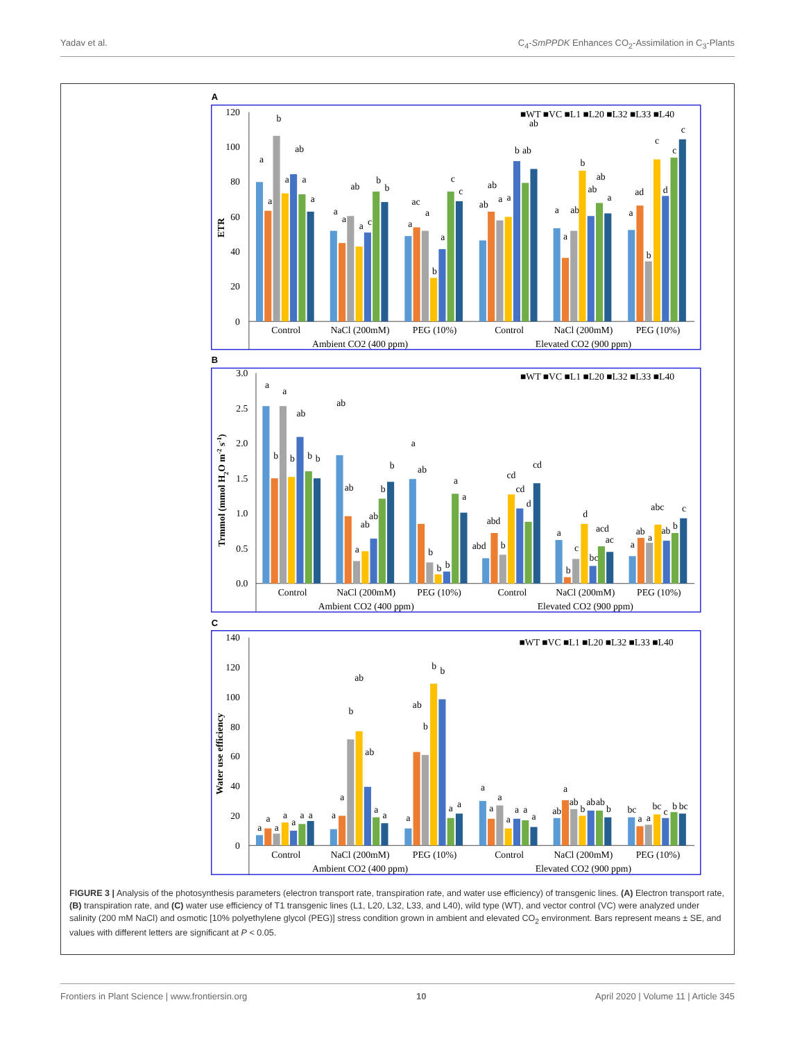Yadav et al. C<sub>4</sub>-SmPPDK Enhances CO<sub>2</sub>-Assimilation in C<sub>3</sub>-Plants
A
120
100
80
60
40
20
0
ETR
■WT ■VC ■L1 ■L20 ■L32 ■L33 ■L40
a
a
b
a
ab
a
a
a
a
ab
a
c
b
b
a
ac
a
b
a
c
c
ab
ab
a
a
b
ab
ab
a
a
ab
b
ab
ab
a
a
ad
b
c
d
c
c
Control
NaCl (200mM)
PEG (10%)
Control
NaCl (200mM)
PEG (10%)
Ambient CO2 (400 ppm)
Elevated CO2 (900 ppm)
B
3.0
2.5
2.0
1.5
1.0
0.5
0.0
Trmmol (mmol H2O m-2 s-1)
■WT ■VC ■L1 ■L20 ■L32 ■L33 ■L40
a
b
a
b
ab
b
b
ab
ab
a
ab
ab
b
b
a
ab
b
b
b
a
a
abd
abd
b
cd
cd
d
cd
a
b
c
d
bc
acd
ac
a
ab
a
abc
ab
b
c
Control
NaCl (200mM)
PEG (10%)
Control
NaCl (200mM)
PEG (10%)
Ambient CO2 (400 ppm)
Elevated CO2 (900 ppm)
C
140
120
100
80
60
40
20
0
Water use efficiency
■WT ■VC ■L1 ■L20 ■L32 ■L33 ■L40
a
a
a
a
a
a
a
a
a
b
ab
ab
a
a
a
ab
b
b
b
a
a
a
a
a
a
a
a
a
ab
a
ab
b
ab
ab
b
bc
a
a
bc
c
b
bc
Control
NaCl (200mM)
PEG (10%)
Control
NaCl (200mM)
PEG (10%)
Ambient CO2 (400 ppm)
Elevated CO2 (900 ppm)
FIGURE 3 | Analysis of the photosynthesis parameters (electron transport rate, transpiration rate, and water use efficiency) of transgenic lines. (A) Electron transport rate, (B) transpiration rate, and (C) water use efficiency of T1 transgenic lines (L1, L20, L32, L33, and L40), wild type (WT), and vector control (VC) were analyzed under salinity (200 mM NaCl) and osmotic [10% polyethylene glycol (PEG)] stress condition grown in ambient and elevated CO<sub>2</sub> environment. Bars represent means ± SE, and values with different letters are significant at P < 0.05.
Frontiers in Plant Science | www.frontiersin.org 10 April 2020 | Volume 11 | Article 345